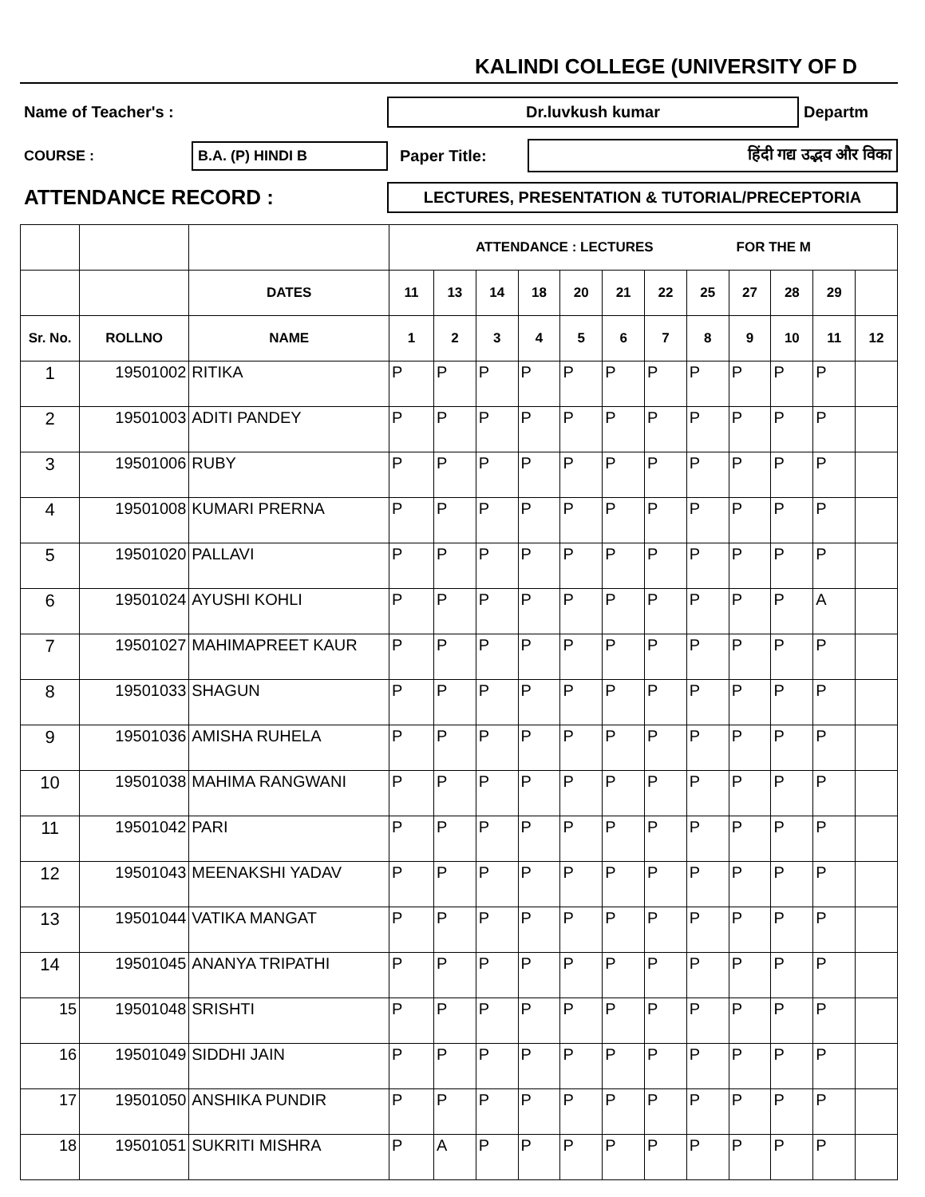KALINDI COLLEGE (UNIVERSITY OF D
Name of Teacher's : Dr.luvkush kumar Departm
COURSE : B.A. (P) HINDI B Paper Title: हिंदी गद्य उद्भव और विका
ATTENDANCE RECORD : LECTURES, PRESENTATION & TUTORIAL/PRECEPTORIA
| | | | ATTENDANCE : LECTURES FOR THE M | | | | | | | | | | | |
| --- | --- | --- | --- | --- | --- | --- | --- | --- | --- | --- | --- | --- | --- | --- |
| | | DATES | 11 | 13 | 14 | 18 | 20 | 21 | 22 | 25 | 27 | 28 | 29 | |
| Sr. No. | ROLLNO | NAME | 1 | 2 | 3 | 4 | 5 | 6 | 7 | 8 | 9 | 10 | 11 | 12 |
| 1 | 19501002 | RITIKA | P | P | P | P | P | P | P | P | P | P | P | |
| 2 | 19501003 | ADITI PANDEY | P | P | P | P | P | P | P | P | P | P | P | |
| 3 | 19501006 | RUBY | P | P | P | P | P | P | P | P | P | P | P | |
| 4 | 19501008 | KUMARI PRERNA | P | P | P | P | P | P | P | P | P | P | P | |
| 5 | 19501020 | PALLAVI | P | P | P | P | P | P | P | P | P | P | P | |
| 6 | 19501024 | AYUSHI KOHLI | P | P | P | P | P | P | P | P | P | P | A | |
| 7 | 19501027 | MAHIMAPREET KAUR | P | P | P | P | P | P | P | P | P | P | P | |
| 8 | 19501033 | SHAGUN | P | P | P | P | P | P | P | P | P | P | P | |
| 9 | 19501036 | AMISHA RUHELA | P | P | P | P | P | P | P | P | P | P | P | |
| 10 | 19501038 | MAHIMA RANGWANI | P | P | P | P | P | P | P | P | P | P | P | |
| 11 | 19501042 | PARI | P | P | P | P | P | P | P | P | P | P | P | |
| 12 | 19501043 | MEENAKSHI YADAV | P | P | P | P | P | P | P | P | P | P | P | |
| 13 | 19501044 | VATIKA MANGAT | P | P | P | P | P | P | P | P | P | P | P | |
| 14 | 19501045 | ANANYA TRIPATHI | P | P | P | P | P | P | P | P | P | P | P | |
| 15 | 19501048 | SRISHTI | P | P | P | P | P | P | P | P | P | P | P | |
| 16 | 19501049 | SIDDHI JAIN | P | P | P | P | P | P | P | P | P | P | P | |
| 17 | 19501050 | ANSHIKA PUNDIR | P | P | P | P | P | P | P | P | P | P | P | |
| 18 | 19501051 | SUKRITI MISHRA | P | A | P | P | P | P | P | P | P | P | P | |